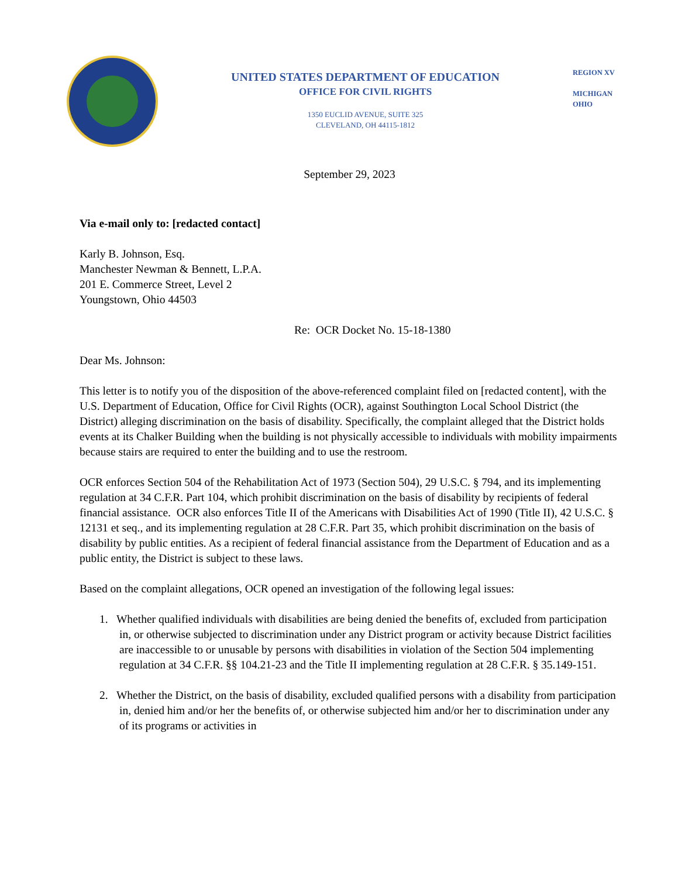UNITED STATES DEPARTMENT OF EDUCATION
OFFICE FOR CIVIL RIGHTS
1350 EUCLID AVENUE, SUITE 325
CLEVELAND, OH 44115-1812
REGION XV
MICHIGAN
OHIO
September 29, 2023
Via e-mail only to: [redacted contact]
Karly B. Johnson, Esq.
Manchester Newman & Bennett, L.P.A.
201 E. Commerce Street, Level 2
Youngstown, Ohio 44503
Re: OCR Docket No. 15-18-1380
Dear Ms. Johnson:
This letter is to notify you of the disposition of the above-referenced complaint filed on [redacted content], with the U.S. Department of Education, Office for Civil Rights (OCR), against Southington Local School District (the District) alleging discrimination on the basis of disability. Specifically, the complaint alleged that the District holds events at its Chalker Building when the building is not physically accessible to individuals with mobility impairments because stairs are required to enter the building and to use the restroom.
OCR enforces Section 504 of the Rehabilitation Act of 1973 (Section 504), 29 U.S.C. § 794, and its implementing regulation at 34 C.F.R. Part 104, which prohibit discrimination on the basis of disability by recipients of federal financial assistance. OCR also enforces Title II of the Americans with Disabilities Act of 1990 (Title II), 42 U.S.C. § 12131 et seq., and its implementing regulation at 28 C.F.R. Part 35, which prohibit discrimination on the basis of disability by public entities. As a recipient of federal financial assistance from the Department of Education and as a public entity, the District is subject to these laws.
Based on the complaint allegations, OCR opened an investigation of the following legal issues:
1. Whether qualified individuals with disabilities are being denied the benefits of, excluded from participation in, or otherwise subjected to discrimination under any District program or activity because District facilities are inaccessible to or unusable by persons with disabilities in violation of the Section 504 implementing regulation at 34 C.F.R. §§ 104.21-23 and the Title II implementing regulation at 28 C.F.R. § 35.149-151.
2. Whether the District, on the basis of disability, excluded qualified persons with a disability from participation in, denied him and/or her the benefits of, or otherwise subjected him and/or her to discrimination under any of its programs or activities in